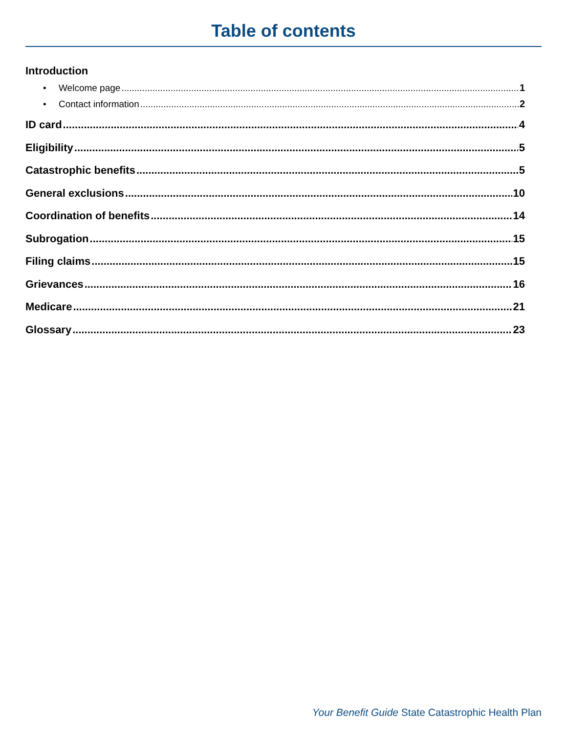Table of contents
Introduction
• Welcome page 1
• Contact information 2
ID card 4
Eligibility 5
Catastrophic benefits 5
General exclusions 10
Coordination of benefits 14
Subrogation 15
Filing claims 15
Grievances 16
Medicare 21
Glossary 23
Your Benefit Guide State Catastrophic Health Plan